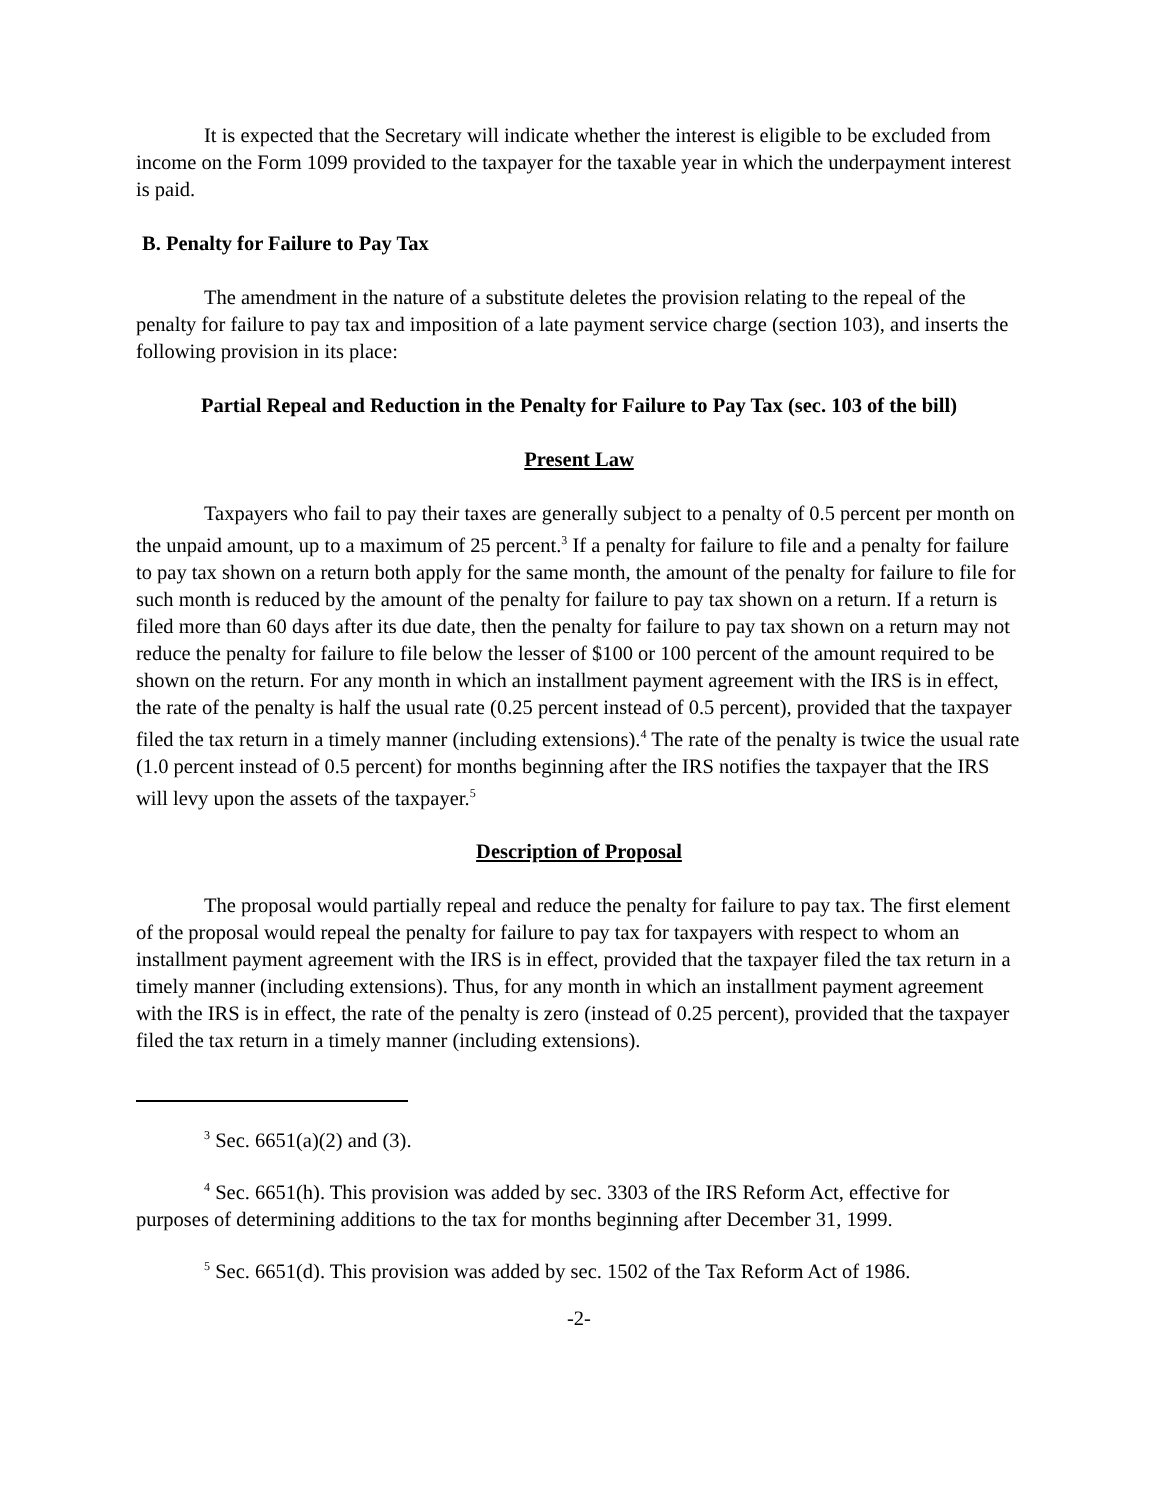It is expected that the Secretary will indicate whether the interest is eligible to be excluded from income on the Form 1099 provided to the taxpayer for the taxable year in which the underpayment interest is paid.
B. Penalty for Failure to Pay Tax
The amendment in the nature of a substitute deletes the provision relating to the repeal of the penalty for failure to pay tax and imposition of a late payment service charge (section 103), and inserts the following provision in its place:
Partial Repeal and Reduction in the Penalty for Failure to Pay Tax (sec. 103 of the bill)
Present Law
Taxpayers who fail to pay their taxes are generally subject to a penalty of 0.5 percent per month on the unpaid amount, up to a maximum of 25 percent.<sup>3</sup> If a penalty for failure to file and a penalty for failure to pay tax shown on a return both apply for the same month, the amount of the penalty for failure to file for such month is reduced by the amount of the penalty for failure to pay tax shown on a return. If a return is filed more than 60 days after its due date, then the penalty for failure to pay tax shown on a return may not reduce the penalty for failure to file below the lesser of $100 or 100 percent of the amount required to be shown on the return. For any month in which an installment payment agreement with the IRS is in effect, the rate of the penalty is half the usual rate (0.25 percent instead of 0.5 percent), provided that the taxpayer filed the tax return in a timely manner (including extensions).<sup>4</sup> The rate of the penalty is twice the usual rate (1.0 percent instead of 0.5 percent) for months beginning after the IRS notifies the taxpayer that the IRS will levy upon the assets of the taxpayer.<sup>5</sup>
Description of Proposal
The proposal would partially repeal and reduce the penalty for failure to pay tax. The first element of the proposal would repeal the penalty for failure to pay tax for taxpayers with respect to whom an installment payment agreement with the IRS is in effect, provided that the taxpayer filed the tax return in a timely manner (including extensions). Thus, for any month in which an installment payment agreement with the IRS is in effect, the rate of the penalty is zero (instead of 0.25 percent), provided that the taxpayer filed the tax return in a timely manner (including extensions).
<sup>3</sup> Sec. 6651(a)(2) and (3).
<sup>4</sup> Sec. 6651(h). This provision was added by sec. 3303 of the IRS Reform Act, effective for purposes of determining additions to the tax for months beginning after December 31, 1999.
<sup>5</sup> Sec. 6651(d). This provision was added by sec. 1502 of the Tax Reform Act of 1986.
-2-